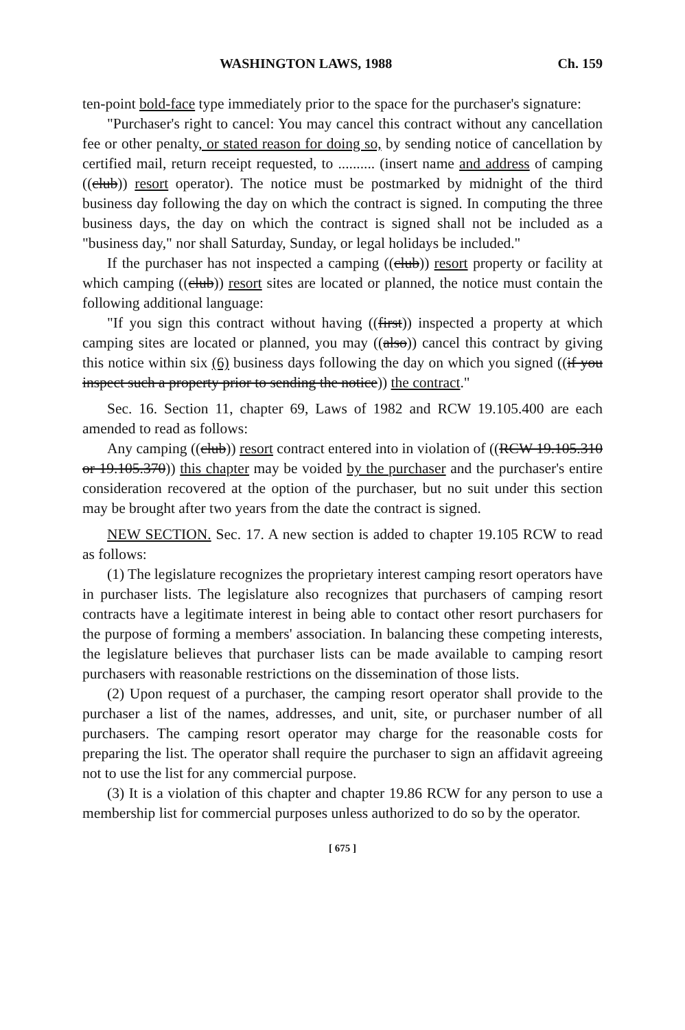WASHINGTON LAWS, 1988 Ch. 159
ten-point bold-face type immediately prior to the space for the purchaser's signature:
"Purchaser's right to cancel: You may cancel this contract without any cancellation fee or other penalty, or stated reason for doing so, by sending notice of cancellation by certified mail, return receipt requested, to .......... (insert name and address of camping ((club)) resort operator). The notice must be postmarked by midnight of the third business day following the day on which the contract is signed. In computing the three business days, the day on which the contract is signed shall not be included as a "business day," nor shall Saturday, Sunday, or legal holidays be included."
If the purchaser has not inspected a camping ((club)) resort property or facility at which camping ((club)) resort sites are located or planned, the notice must contain the following additional language:
"If you sign this contract without having ((first)) inspected a property at which camping sites are located or planned, you may ((also)) cancel this contract by giving this notice within six (6) business days following the day on which you signed ((if you inspect such a property prior to sending the notice)) the contract."
Sec. 16. Section 11, chapter 69, Laws of 1982 and RCW 19.105.400 are each amended to read as follows:
Any camping ((club)) resort contract entered into in violation of ((RCW 19.105.310 or 19.105.370)) this chapter may be voided by the purchaser and the purchaser's entire consideration recovered at the option of the purchaser, but no suit under this section may be brought after two years from the date the contract is signed.
NEW SECTION. Sec. 17. A new section is added to chapter 19.105 RCW to read as follows:
(1) The legislature recognizes the proprietary interest camping resort operators have in purchaser lists. The legislature also recognizes that purchasers of camping resort contracts have a legitimate interest in being able to contact other resort purchasers for the purpose of forming a members' association. In balancing these competing interests, the legislature believes that purchaser lists can be made available to camping resort purchasers with reasonable restrictions on the dissemination of those lists.
(2) Upon request of a purchaser, the camping resort operator shall provide to the purchaser a list of the names, addresses, and unit, site, or purchaser number of all purchasers. The camping resort operator may charge for the reasonable costs for preparing the list. The operator shall require the purchaser to sign an affidavit agreeing not to use the list for any commercial purpose.
(3) It is a violation of this chapter and chapter 19.86 RCW for any person to use a membership list for commercial purposes unless authorized to do so by the operator.
[ 675 ]